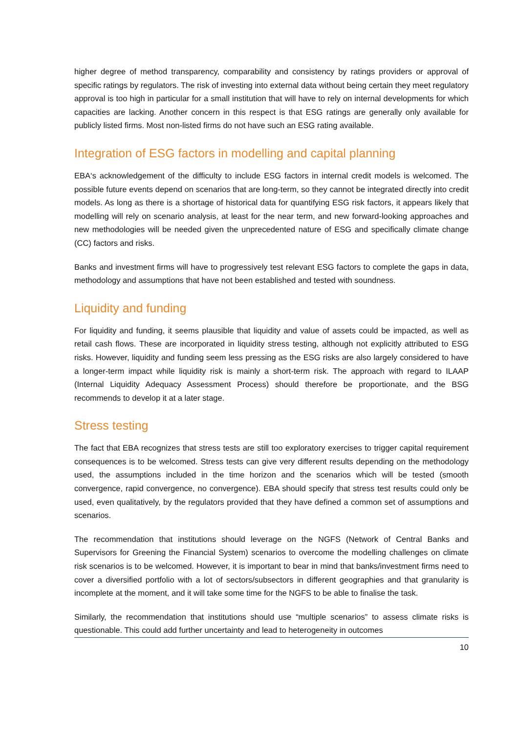higher degree of method transparency, comparability and consistency by ratings providers or approval of specific ratings by regulators. The risk of investing into external data without being certain they meet regulatory approval is too high in particular for a small institution that will have to rely on internal developments for which capacities are lacking. Another concern in this respect is that ESG ratings are generally only available for publicly listed firms. Most non-listed firms do not have such an ESG rating available.
Integration of ESG factors in modelling and capital planning
EBA‘s acknowledgement of the difficulty to include ESG factors in internal credit models is welcomed. The possible future events depend on scenarios that are long-term, so they cannot be integrated directly into credit models. As long as there is a shortage of historical data for quantifying ESG risk factors, it appears likely that modelling will rely on scenario analysis, at least for the near term, and new forward-looking approaches and new methodologies will be needed given the unprecedented nature of ESG and specifically climate change (CC) factors and risks.
Banks and investment firms will have to progressively test relevant ESG factors to complete the gaps in data, methodology and assumptions that have not been established and tested with soundness.
Liquidity and funding
For liquidity and funding, it seems plausible that liquidity and value of assets could be impacted, as well as retail cash flows. These are incorporated in liquidity stress testing, although not explicitly attributed to ESG risks. However, liquidity and funding seem less pressing as the ESG risks are also largely considered to have a longer-term impact while liquidity risk is mainly a short-term risk. The approach with regard to ILAAP (Internal Liquidity Adequacy Assessment Process) should therefore be proportionate, and the BSG recommends to develop it at a later stage.
Stress testing
The fact that EBA recognizes that stress tests are still too exploratory exercises to trigger capital requirement consequences is to be welcomed. Stress tests can give very different results depending on the methodology used, the assumptions included in the time horizon and the scenarios which will be tested (smooth convergence, rapid convergence, no convergence). EBA should specify that stress test results could only be used, even qualitatively, by the regulators provided that they have defined a common set of assumptions and scenarios.
The recommendation that institutions should leverage on the NGFS (Network of Central Banks and Supervisors for Greening the Financial System) scenarios to overcome the modelling challenges on climate risk scenarios is to be welcomed. However, it is important to bear in mind that banks/investment firms need to cover a diversified portfolio with a lot of sectors/subsectors in different geographies and that granularity is incomplete at the moment, and it will take some time for the NGFS to be able to finalise the task.
Similarly, the recommendation that institutions should use “multiple scenarios” to assess climate risks is questionable. This could add further uncertainty and lead to heterogeneity in outcomes
10